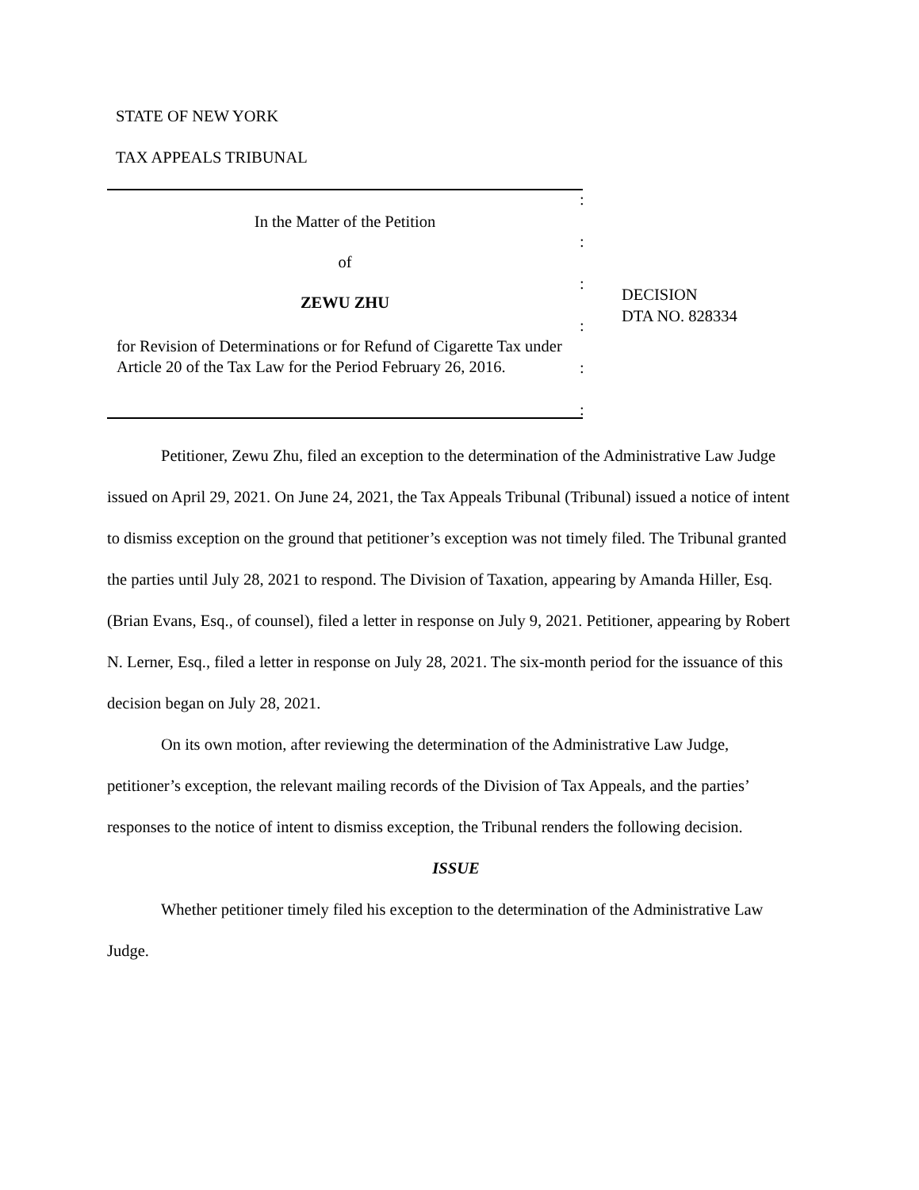STATE OF NEW YORK
TAX APPEALS TRIBUNAL
:
:
:
:
:
:
In the Matter of the Petition
of
ZEWU ZHU
for Revision of Determinations or for Refund of Cigarette Tax under Article 20 of the Tax Law for the Period February 26, 2016.
DECISION
DTA NO. 828334
Petitioner, Zewu Zhu, filed an exception to the determination of the Administrative Law Judge issued on April 29, 2021. On June 24, 2021, the Tax Appeals Tribunal (Tribunal) issued a notice of intent to dismiss exception on the ground that petitioner’s exception was not timely filed. The Tribunal granted the parties until July 28, 2021 to respond. The Division of Taxation, appearing by Amanda Hiller, Esq. (Brian Evans, Esq., of counsel), filed a letter in response on July 9, 2021. Petitioner, appearing by Robert N. Lerner, Esq., filed a letter in response on July 28, 2021. The six-month period for the issuance of this decision began on July 28, 2021.
On its own motion, after reviewing the determination of the Administrative Law Judge, petitioner’s exception, the relevant mailing records of the Division of Tax Appeals, and the parties’ responses to the notice of intent to dismiss exception, the Tribunal renders the following decision.
ISSUE
Whether petitioner timely filed his exception to the determination of the Administrative Law Judge.